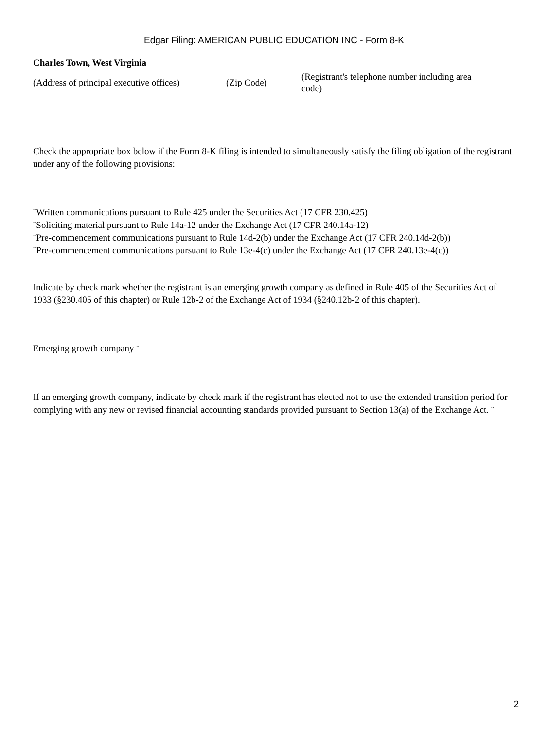Edgar Filing: AMERICAN PUBLIC EDUCATION INC - Form 8-K
Charles Town, West Virginia
| (Address of principal executive offices) | (Zip Code) | (Registrant's telephone number including area code) |
Check the appropriate box below if the Form 8-K filing is intended to simultaneously satisfy the filing obligation of the registrant under any of the following provisions:
¨Written communications pursuant to Rule 425 under the Securities Act (17 CFR 230.425)
¨Soliciting material pursuant to Rule 14a-12 under the Exchange Act (17 CFR 240.14a-12)
¨Pre-commencement communications pursuant to Rule 14d-2(b) under the Exchange Act (17 CFR 240.14d-2(b))
¨Pre-commencement communications pursuant to Rule 13e-4(c) under the Exchange Act (17 CFR 240.13e-4(c))
Indicate by check mark whether the registrant is an emerging growth company as defined in Rule 405 of the Securities Act of 1933 (§230.405 of this chapter) or Rule 12b-2 of the Exchange Act of 1934 (§240.12b-2 of this chapter).
Emerging growth company ¨
If an emerging growth company, indicate by check mark if the registrant has elected not to use the extended transition period for complying with any new or revised financial accounting standards provided pursuant to Section 13(a) of the Exchange Act. ¨
2